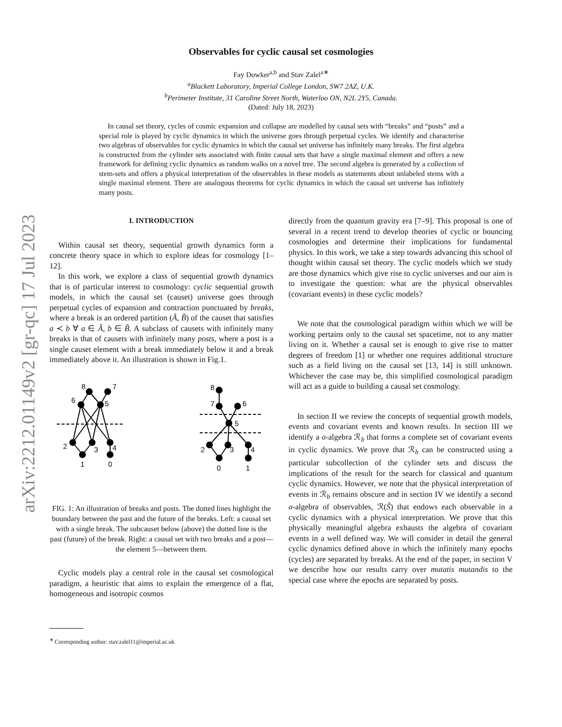arXiv:2212.01149v2 [gr-qc] 17 Jul 2023
Observables for cyclic causal set cosmologies
Fay Dowker<sup>a,b</sup> and Stav Zalel<sup>a∗</sup>
<sup>a</sup> Blackett Laboratory, Imperial College London, SW7 2AZ, U.K.
<sup>b</sup> Perimeter Institute, 31 Caroline Street North, Waterloo ON, N2L 2Y5, Canada.
(Dated: July 18, 2023)
In causal set theory, cycles of cosmic expansion and collapse are modelled by causal sets with “breaks” and “posts” and a special role is played by cyclic dynamics in which the universe goes through perpetual cycles. We identify and characterise two algebras of observables for cyclic dynamics in which the causal set universe has infinitely many breaks. The first algebra is constructed from the cylinder sets associated with finite causal sets that have a single maximal element and offers a new framework for defining cyclic dynamics as random walks on a novel tree. The second algebra is generated by a collection of stem-sets and offers a physical interpretation of the observables in these models as statements about unlabeled stems with a single maximal element. There are analogous theorems for cyclic dynamics in which the causal set universe has infinitely many posts.
I. INTRODUCTION
Within causal set theory, sequential growth dynamics form a concrete theory space in which to explore ideas for cosmology [1–12].
In this work, we explore a class of sequential growth dynamics that is of particular interest to cosmology: cyclic sequential growth models, in which the causal set (causet) universe goes through perpetual cycles of expansion and contraction punctuated by breaks, where a break is an ordered partition (Ã, B̃) of the causet that satisfies a ≺ b ∀ a ∈ Ã, b ∈ B̃. A subclass of causets with infinitely many breaks is that of causets with infinitely many posts, where a post is a single causet element with a break immediately below it and a break immediately above it. An illustration is shown in Fig.1.
8
7
6
5
2
3
4
1
0
8
7
6
5
2
3
4
0
1
FIG. 1: An illustration of breaks and posts. The dotted lines highlight the boundary between the past and the future of the breaks. Left: a causal set with a single break. The subcauset below (above) the dotted line is the past (future) of the break. Right: a causal set with two breaks and a post—the element 5—between them.
Cyclic models play a central role in the causal set cosmological paradigm, a heuristic that aims to explain the emergence of a flat, homogeneous and isotropic cosmos
<sup>∗</sup> Corresponding author: stav.zalel11@imperial.ac.uk
directly from the quantum gravity era [7–9]. This proposal is one of several in a recent trend to develop theories of cyclic or bouncing cosmologies and determine their implications for fundamental physics. In this work, we take a step towards advancing this school of thought within causal set theory. The cyclic models which we study are those dynamics which give rise to cyclic universes and our aim is to investigate the question: what are the physical observables (covariant events) in these cyclic models?
We note that the cosmological paradigm within which we will be working pertains only to the causal set spacetime, not to any matter living on it. Whether a causal set is enough to give rise to matter degrees of freedom [1] or whether one requires additional structure such as a field living on the causal set [13, 14] is still unknown. Whichever the case may be, this simplified cosmological paradigm will act as a guide to building a causal set cosmology.
In section II we review the concepts of sequential growth models, events and covariant events and known results. In section III we identify a σ-algebra ℛ<sub>b</sub> that forms a complete set of covariant events in cyclic dynamics. We prove that ℛ<sub>b</sub> can be constructed using a particular subcollection of the cylinder sets and discuss the implications of the result for the search for classical and quantum cyclic dynamics. However, we note that the physical interpretation of events in ℛ<sub>b</sub> remains obscure and in section IV we identify a second σ-algebra of observables, ℛ(Ŝ) that endows each observable in a cyclic dynamics with a physical interpretation. We prove that this physically meaningful algebra exhausts the algebra of covariant events in a well defined way. We will consider in detail the general cyclic dynamics defined above in which the infinitely many epochs (cycles) are separated by breaks. At the end of the paper, in section V we describe how our results carry over mutatis mutandis to the special case where the epochs are separated by posts.